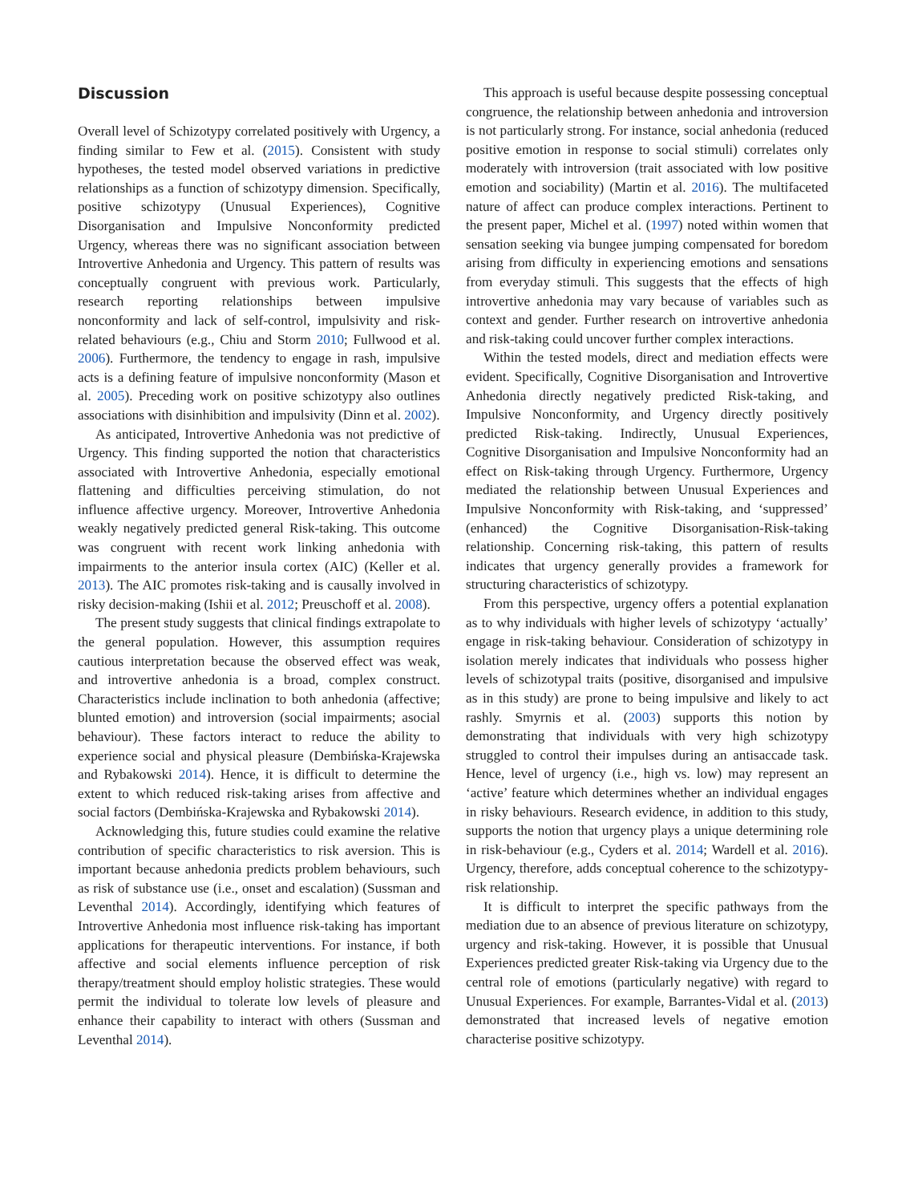Discussion
Overall level of Schizotypy correlated positively with Urgency, a finding similar to Few et al. (2015). Consistent with study hypotheses, the tested model observed variations in predictive relationships as a function of schizotypy dimension. Specifically, positive schizotypy (Unusual Experiences), Cognitive Disorganisation and Impulsive Nonconformity predicted Urgency, whereas there was no significant association between Introvertive Anhedonia and Urgency. This pattern of results was conceptually congruent with previous work. Particularly, research reporting relationships between impulsive nonconformity and lack of self-control, impulsivity and risk-related behaviours (e.g., Chiu and Storm 2010; Fullwood et al. 2006). Furthermore, the tendency to engage in rash, impulsive acts is a defining feature of impulsive nonconformity (Mason et al. 2005). Preceding work on positive schizotypy also outlines associations with disinhibition and impulsivity (Dinn et al. 2002).
As anticipated, Introvertive Anhedonia was not predictive of Urgency. This finding supported the notion that characteristics associated with Introvertive Anhedonia, especially emotional flattening and difficulties perceiving stimulation, do not influence affective urgency. Moreover, Introvertive Anhedonia weakly negatively predicted general Risk-taking. This outcome was congruent with recent work linking anhedonia with impairments to the anterior insula cortex (AIC) (Keller et al. 2013). The AIC promotes risk-taking and is causally involved in risky decision-making (Ishii et al. 2012; Preuschoff et al. 2008).
The present study suggests that clinical findings extrapolate to the general population. However, this assumption requires cautious interpretation because the observed effect was weak, and introvertive anhedonia is a broad, complex construct. Characteristics include inclination to both anhedonia (affective; blunted emotion) and introversion (social impairments; asocial behaviour). These factors interact to reduce the ability to experience social and physical pleasure (Dembińska-Krajewska and Rybakowski 2014). Hence, it is difficult to determine the extent to which reduced risk-taking arises from affective and social factors (Dembińska-Krajewska and Rybakowski 2014).
Acknowledging this, future studies could examine the relative contribution of specific characteristics to risk aversion. This is important because anhedonia predicts problem behaviours, such as risk of substance use (i.e., onset and escalation) (Sussman and Leventhal 2014). Accordingly, identifying which features of Introvertive Anhedonia most influence risk-taking has important applications for therapeutic interventions. For instance, if both affective and social elements influence perception of risk therapy/treatment should employ holistic strategies. These would permit the individual to tolerate low levels of pleasure and enhance their capability to interact with others (Sussman and Leventhal 2014).
This approach is useful because despite possessing conceptual congruence, the relationship between anhedonia and introversion is not particularly strong. For instance, social anhedonia (reduced positive emotion in response to social stimuli) correlates only moderately with introversion (trait associated with low positive emotion and sociability) (Martin et al. 2016). The multifaceted nature of affect can produce complex interactions. Pertinent to the present paper, Michel et al. (1997) noted within women that sensation seeking via bungee jumping compensated for boredom arising from difficulty in experiencing emotions and sensations from everyday stimuli. This suggests that the effects of high introvertive anhedonia may vary because of variables such as context and gender. Further research on introvertive anhedonia and risk-taking could uncover further complex interactions.
Within the tested models, direct and mediation effects were evident. Specifically, Cognitive Disorganisation and Introvertive Anhedonia directly negatively predicted Risk-taking, and Impulsive Nonconformity, and Urgency directly positively predicted Risk-taking. Indirectly, Unusual Experiences, Cognitive Disorganisation and Impulsive Nonconformity had an effect on Risk-taking through Urgency. Furthermore, Urgency mediated the relationship between Unusual Experiences and Impulsive Nonconformity with Risk-taking, and ‘suppressed’ (enhanced) the Cognitive Disorganisation-Risk-taking relationship. Concerning risk-taking, this pattern of results indicates that urgency generally provides a framework for structuring characteristics of schizotypy.
From this perspective, urgency offers a potential explanation as to why individuals with higher levels of schizotypy ‘actually’ engage in risk-taking behaviour. Consideration of schizotypy in isolation merely indicates that individuals who possess higher levels of schizotypal traits (positive, disorganised and impulsive as in this study) are prone to being impulsive and likely to act rashly. Smyrnis et al. (2003) supports this notion by demonstrating that individuals with very high schizotypy struggled to control their impulses during an antisaccade task. Hence, level of urgency (i.e., high vs. low) may represent an ‘active’ feature which determines whether an individual engages in risky behaviours. Research evidence, in addition to this study, supports the notion that urgency plays a unique determining role in risk-behaviour (e.g., Cyders et al. 2014; Wardell et al. 2016). Urgency, therefore, adds conceptual coherence to the schizotypy-risk relationship.
It is difficult to interpret the specific pathways from the mediation due to an absence of previous literature on schizotypy, urgency and risk-taking. However, it is possible that Unusual Experiences predicted greater Risk-taking via Urgency due to the central role of emotions (particularly negative) with regard to Unusual Experiences. For example, Barrantes-Vidal et al. (2013) demonstrated that increased levels of negative emotion characterise positive schizotypy.